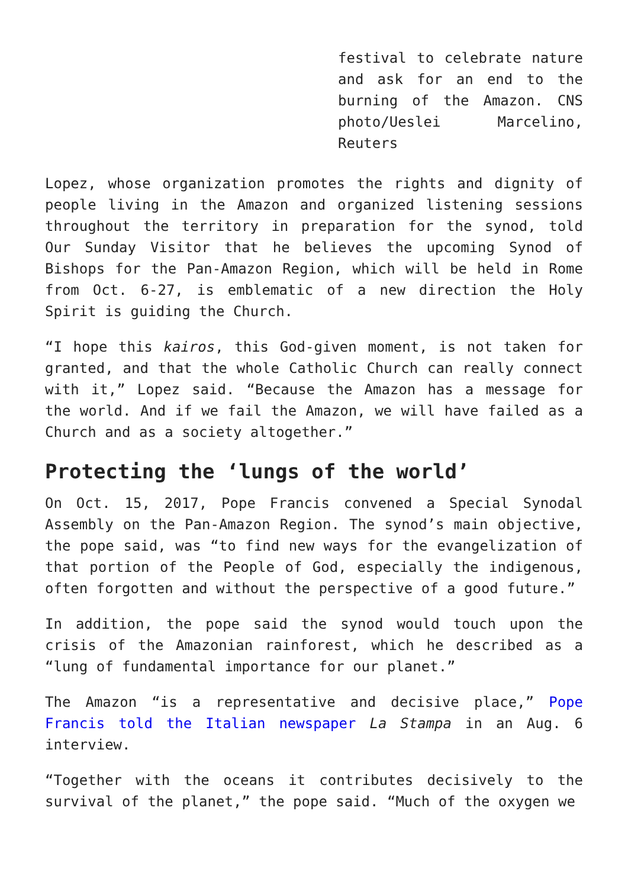festival to celebrate nature and ask for an end to the burning of the Amazon. CNS photo/Ueslei Marcelino, Reuters
Lopez, whose organization promotes the rights and dignity of people living in the Amazon and organized listening sessions throughout the territory in preparation for the synod, told Our Sunday Visitor that he believes the upcoming Synod of Bishops for the Pan-Amazon Region, which will be held in Rome from Oct. 6-27, is emblematic of a new direction the Holy Spirit is guiding the Church.
“I hope this kairos, this God-given moment, is not taken for granted, and that the whole Catholic Church can really connect with it,” Lopez said. “Because the Amazon has a message for the world. And if we fail the Amazon, we will have failed as a Church and as a society altogether.”
Protecting the ‘lungs of the world’
On Oct. 15, 2017, Pope Francis convened a Special Synodal Assembly on the Pan-Amazon Region. The synod’s main objective, the pope said, was “to find new ways for the evangelization of that portion of the People of God, especially the indigenous, often forgotten and without the perspective of a good future.”
In addition, the pope said the synod would touch upon the crisis of the Amazonian rainforest, which he described as a “lung of fundamental importance for our planet.”
The Amazon “is a representative and decisive place,” Pope Francis told the Italian newspaper La Stampa in an Aug. 6 interview.
“Together with the oceans it contributes decisively to the survival of the planet,” the pope said. “Much of the oxygen we